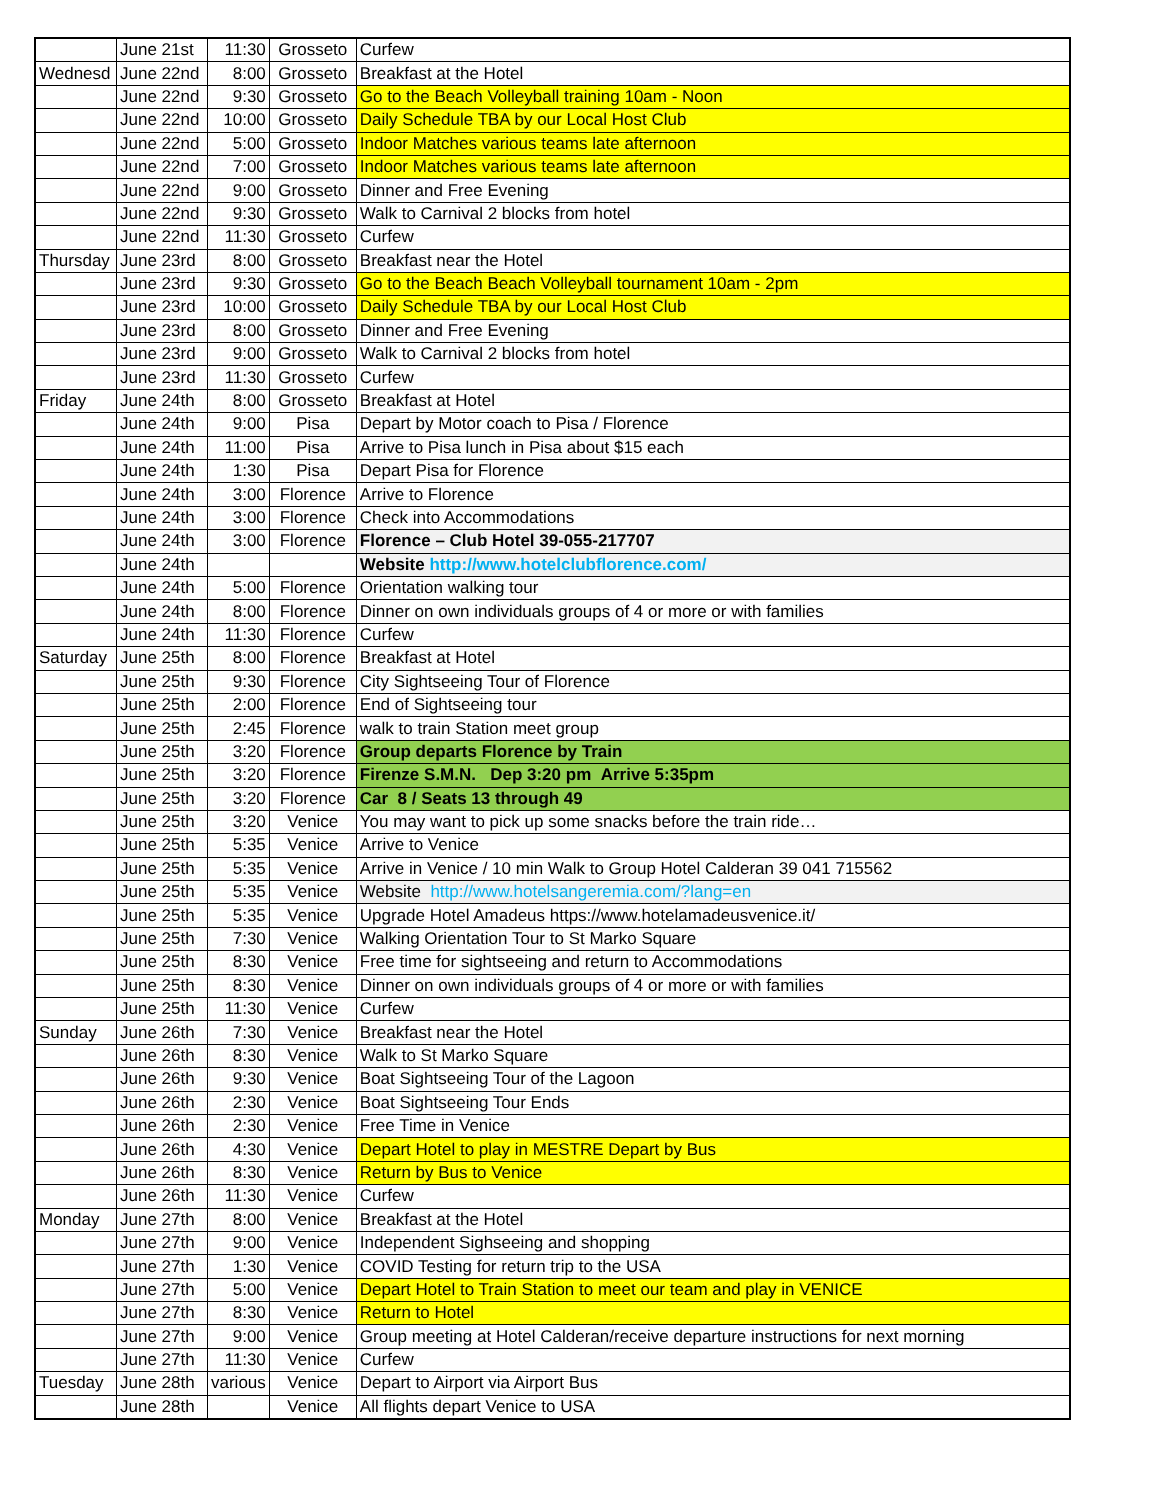| | June 21st | 11:30 | Grosseto | Curfew |
| Wednesd | June 22nd | 8:00 | Grosseto | Breakfast at the Hotel |
| | June 22nd | 9:30 | Grosseto | Go to the Beach Volleyball training 10am - Noon |
| | June 22nd | 10:00 | Grosseto | Daily Schedule TBA by our Local Host Club |
| | June 22nd | 5:00 | Grosseto | Indoor Matches various teams late afternoon |
| | June 22nd | 7:00 | Grosseto | Indoor Matches various teams late afternoon |
| | June 22nd | 9:00 | Grosseto | Dinner and Free Evening |
| | June 22nd | 9:30 | Grosseto | Walk to Carnival 2 blocks from hotel |
| | June 22nd | 11:30 | Grosseto | Curfew |
| Thursday | June 23rd | 8:00 | Grosseto | Breakfast near the Hotel |
| | June 23rd | 9:30 | Grosseto | Go to the Beach Beach Volleyball tournament 10am - 2pm |
| | June 23rd | 10:00 | Grosseto | Daily Schedule TBA by our Local Host Club |
| | June 23rd | 8:00 | Grosseto | Dinner and Free Evening |
| | June 23rd | 9:00 | Grosseto | Walk to Carnival 2 blocks from hotel |
| | June 23rd | 11:30 | Grosseto | Curfew |
| Friday | June 24th | 8:00 | Grosseto | Breakfast at Hotel |
| | June 24th | 9:00 | Pisa | Depart by Motor coach to Pisa / Florence |
| | June 24th | 11:00 | Pisa | Arrive to Pisa lunch in Pisa about $15 each |
| | June 24th | 1:30 | Pisa | Depart Pisa for Florence |
| | June 24th | 3:00 | Florence | Arrive to Florence |
| | June 24th | 3:00 | Florence | Check into Accommodations |
| | June 24th | 3:00 | Florence | Florence – Club Hotel 39-055-217707 |
| | June 24th | | | Website http://www.hotelclubflorence.com/ |
| | June 24th | 5:00 | Florence | Orientation walking tour |
| | June 24th | 8:00 | Florence | Dinner on own individuals groups of 4 or more or with families |
| | June 24th | 11:30 | Florence | Curfew |
| Saturday | June 25th | 8:00 | Florence | Breakfast at Hotel |
| | June 25th | 9:30 | Florence | City Sightseeing Tour of Florence |
| | June 25th | 2:00 | Florence | End of Sightseeing tour |
| | June 25th | 2:45 | Florence | walk to train Station meet group |
| | June 25th | 3:20 | Florence | Group departs Florence by Train |
| | June 25th | 3:20 | Florence | Firenze S.M.N. Dep 3:20 pm Arrive 5:35pm |
| | June 25th | 3:20 | Florence | Car 8 / Seats 13 through 49 |
| | June 25th | 3:20 | Venice | You may want to pick up some snacks before the train ride… |
| | June 25th | 5:35 | Venice | Arrive to Venice |
| | June 25th | 5:35 | Venice | Arrive in Venice / 10 min Walk to Group Hotel Calderan 39 041 715562 |
| | June 25th | 5:35 | Venice | Website http://www.hotelsangeremia.com/?lang=en |
| | June 25th | 5:35 | Venice | Upgrade Hotel Amadeus https://www.hotelamadeusvenice.it/ |
| | June 25th | 7:30 | Venice | Walking Orientation Tour to St Marko Square |
| | June 25th | 8:30 | Venice | Free time for sightseeing and return to Accommodations |
| | June 25th | 8:30 | Venice | Dinner on own individuals groups of 4 or more or with families |
| | June 25th | 11:30 | Venice | Curfew |
| Sunday | June 26th | 7:30 | Venice | Breakfast near the Hotel |
| | June 26th | 8:30 | Venice | Walk to St Marko Square |
| | June 26th | 9:30 | Venice | Boat Sightseeing Tour of the Lagoon |
| | June 26th | 2:30 | Venice | Boat Sightseeing Tour Ends |
| | June 26th | 2:30 | Venice | Free Time in Venice |
| | June 26th | 4:30 | Venice | Depart Hotel to play in MESTRE Depart by Bus |
| | June 26th | 8:30 | Venice | Return by Bus to Venice |
| | June 26th | 11:30 | Venice | Curfew |
| Monday | June 27th | 8:00 | Venice | Breakfast at the Hotel |
| | June 27th | 9:00 | Venice | Independent Sighseeing and shopping |
| | June 27th | 1:30 | Venice | COVID Testing for return trip to the USA |
| | June 27th | 5:00 | Venice | Depart Hotel to Train Station to meet our team and play in VENICE |
| | June 27th | 8:30 | Venice | Return to Hotel |
| | June 27th | 9:00 | Venice | Group meeting at Hotel Calderan/receive departure instructions for next morning |
| | June 27th | 11:30 | Venice | Curfew |
| Tuesday | June 28th | various | Venice | Depart to Airport via Airport Bus |
| | June 28th | | Venice | All flights depart Venice to USA |